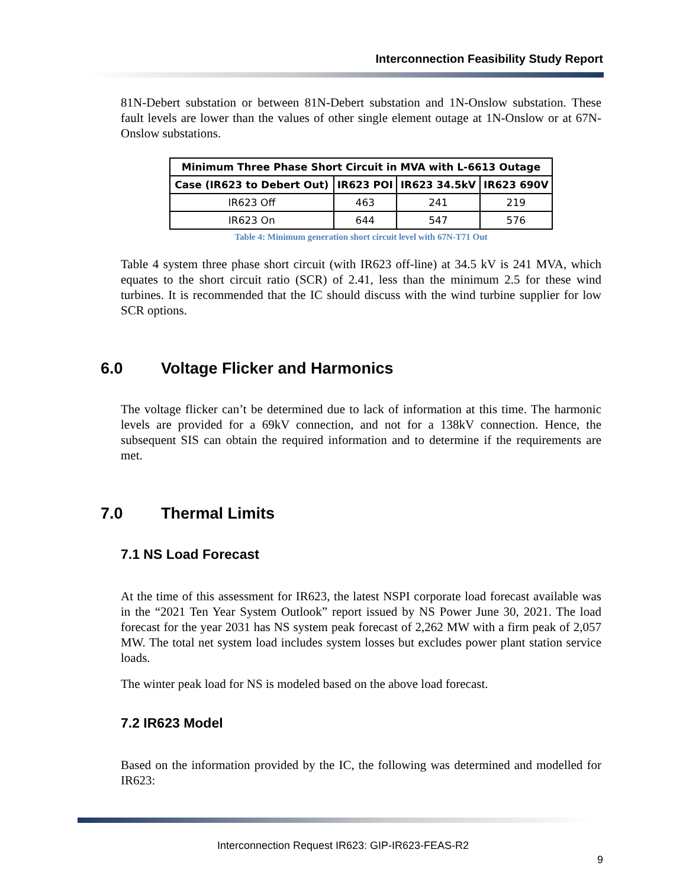Interconnection Feasibility Study Report
81N-Debert substation or between 81N-Debert substation and 1N-Onslow substation. These fault levels are lower than the values of other single element outage at 1N-Onslow or at 67N-Onslow substations.
| Minimum Three Phase Short Circuit in MVA with L-6613 Outage | | | |
| --- | --- | --- | --- |
| Case (IR623 to Debert Out) | IR623 POI | IR623 34.5kV | IR623 690V |
| IR623 Off | 463 | 241 | 219 |
| IR623 On | 644 | 547 | 576 |
Table 4: Minimum generation short circuit level with 67N-T71 Out
Table 4 system three phase short circuit (with IR623 off-line) at 34.5 kV is 241 MVA, which equates to the short circuit ratio (SCR) of 2.41, less than the minimum 2.5 for these wind turbines. It is recommended that the IC should discuss with the wind turbine supplier for low SCR options.
6.0 Voltage Flicker and Harmonics
The voltage flicker can’t be determined due to lack of information at this time. The harmonic levels are provided for a 69kV connection, and not for a 138kV connection. Hence, the subsequent SIS can obtain the required information and to determine if the requirements are met.
7.0 Thermal Limits
7.1 NS Load Forecast
At the time of this assessment for IR623, the latest NSPI corporate load forecast available was in the “2021 Ten Year System Outlook” report issued by NS Power June 30, 2021. The load forecast for the year 2031 has NS system peak forecast of 2,262 MW with a firm peak of 2,057 MW. The total net system load includes system losses but excludes power plant station service loads.
The winter peak load for NS is modeled based on the above load forecast.
7.2 IR623 Model
Based on the information provided by the IC, the following was determined and modelled for IR623:
Interconnection Request IR623: GIP-IR623-FEAS-R2
9